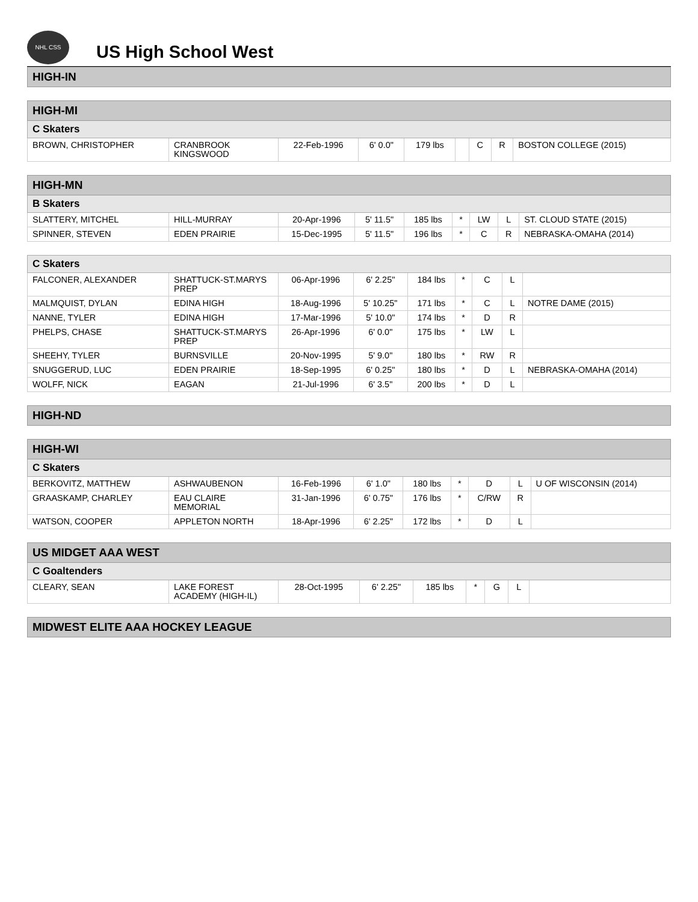NHL CSS
US High School West
| HIGH-IN |
| --- |
| HIGH-MI | | | | | | | | |
| --- | --- | --- | --- | --- | --- | --- | --- | --- |
| C Skaters | | | | | | | | |
| BROWN, CHRISTOPHER | CRANBROOK KINGSWOOD | 22-Feb-1996 | 6' 0.0" | 179 lbs | | C | R | BOSTON COLLEGE (2015) |
| HIGH-MN | | | | | | | | |
| --- | --- | --- | --- | --- | --- | --- | --- | --- |
| B Skaters | | | | | | | | |
| SLATTERY, MITCHEL | HILL-MURRAY | 20-Apr-1996 | 5' 11.5" | 185 lbs | * | LW | L | ST. CLOUD STATE (2015) |
| SPINNER, STEVEN | EDEN PRAIRIE | 15-Dec-1995 | 5' 11.5" | 196 lbs | * | C | R | NEBRASKA-OMAHA (2014) |
| C Skaters | | | | | | | | |
| --- | --- | --- | --- | --- | --- | --- | --- | --- |
| FALCONER, ALEXANDER | SHATTUCK-ST.MARYS PREP | 06-Apr-1996 | 6' 2.25" | 184 lbs | * | C | L | |
| MALMQUIST, DYLAN | EDINA HIGH | 18-Aug-1996 | 5' 10.25" | 171 lbs | * | C | L | NOTRE DAME (2015) |
| NANNE, TYLER | EDINA HIGH | 17-Mar-1996 | 5' 10.0" | 174 lbs | * | D | R | |
| PHELPS, CHASE | SHATTUCK-ST.MARYS PREP | 26-Apr-1996 | 6' 0.0" | 175 lbs | * | LW | L | |
| SHEEHY, TYLER | BURNSVILLE | 20-Nov-1995 | 5' 9.0" | 180 lbs | * | RW | R | |
| SNUGGERUD, LUC | EDEN PRAIRIE | 18-Sep-1995 | 6' 0.25" | 180 lbs | * | D | L | NEBRASKA-OMAHA (2014) |
| WOLFF, NICK | EAGAN | 21-Jul-1996 | 6' 3.5" | 200 lbs | * | D | L | |
| HIGH-ND |
| --- |
| HIGH-WI | | | | | | | | |
| --- | --- | --- | --- | --- | --- | --- | --- | --- |
| C Skaters | | | | | | | | |
| BERKOVITZ, MATTHEW | ASHWAUBENON | 16-Feb-1996 | 6' 1.0" | 180 lbs | * | D | L | U OF WISCONSIN (2014) |
| GRAASKAMP, CHARLEY | EAU CLAIRE MEMORIAL | 31-Jan-1996 | 6' 0.75" | 176 lbs | * | C/RW | R | |
| WATSON, COOPER | APPLETON NORTH | 18-Apr-1996 | 6' 2.25" | 172 lbs | * | D | L | |
| US MIDGET AAA WEST | | | | | | | | |
| --- | --- | --- | --- | --- | --- | --- | --- | --- |
| C Goaltenders | | | | | | | | |
| CLEARY, SEAN | LAKE FOREST ACADEMY (HIGH-IL) | 28-Oct-1995 | 6' 2.25" | 185 lbs | * | G | L | |
| MIDWEST ELITE AAA HOCKEY LEAGUE |
| --- |